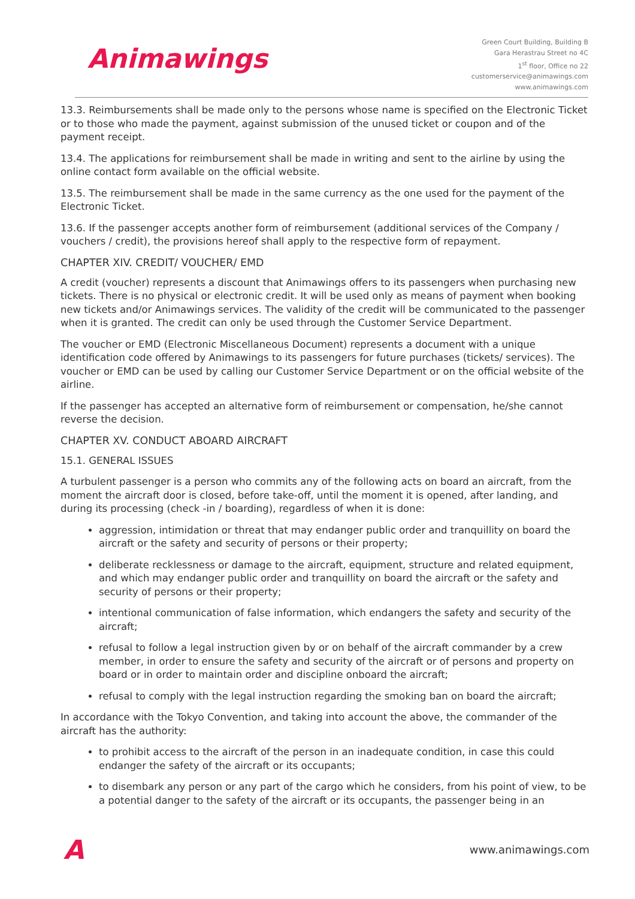Animawings
Green Court Building, Building B
Gara Herastrau Street no 4C
1<sup>st</sup> floor, Office no 22
customerservice@animawings.com
www.animawings.com
13.3. Reimbursements shall be made only to the persons whose name is specified on the Electronic Ticket or to those who made the payment, against submission of the unused ticket or coupon and of the payment receipt.
13.4. The applications for reimbursement shall be made in writing and sent to the airline by using the online contact form available on the official website.
13.5. The reimbursement shall be made in the same currency as the one used for the payment of the Electronic Ticket.
13.6. If the passenger accepts another form of reimbursement (additional services of the Company / vouchers / credit), the provisions hereof shall apply to the respective form of repayment.
CHAPTER XIV. CREDIT/ VOUCHER/ EMD
A credit (voucher) represents a discount that Animawings offers to its passengers when purchasing new tickets. There is no physical or electronic credit. It will be used only as means of payment when booking new tickets and/or Animawings services. The validity of the credit will be communicated to the passenger when it is granted. The credit can only be used through the Customer Service Department.
The voucher or EMD (Electronic Miscellaneous Document) represents a document with a unique identification code offered by Animawings to its passengers for future purchases (tickets/ services). The voucher or EMD can be used by calling our Customer Service Department or on the official website of the airline.
If the passenger has accepted an alternative form of reimbursement or compensation, he/she cannot reverse the decision.
CHAPTER XV. CONDUCT ABOARD AIRCRAFT
15.1. GENERAL ISSUES
A turbulent passenger is a person who commits any of the following acts on board an aircraft, from the moment the aircraft door is closed, before take-off, until the moment it is opened, after landing, and during its processing (check -in / boarding), regardless of when it is done:
aggression, intimidation or threat that may endanger public order and tranquillity on board the aircraft or the safety and security of persons or their property;
deliberate recklessness or damage to the aircraft, equipment, structure and related equipment, and which may endanger public order and tranquillity on board the aircraft or the safety and security of persons or their property;
intentional communication of false information, which endangers the safety and security of the aircraft;
refusal to follow a legal instruction given by or on behalf of the aircraft commander by a crew member, in order to ensure the safety and security of the aircraft or of persons and property on board or in order to maintain order and discipline onboard the aircraft;
refusal to comply with the legal instruction regarding the smoking ban on board the aircraft;
In accordance with the Tokyo Convention, and taking into account the above, the commander of the aircraft has the authority:
to prohibit access to the aircraft of the person in an inadequate condition, in case this could endanger the safety of the aircraft or its occupants;
to disembark any person or any part of the cargo which he considers, from his point of view, to be a potential danger to the safety of the aircraft or its occupants, the passenger being in an
A
www.animawings.com